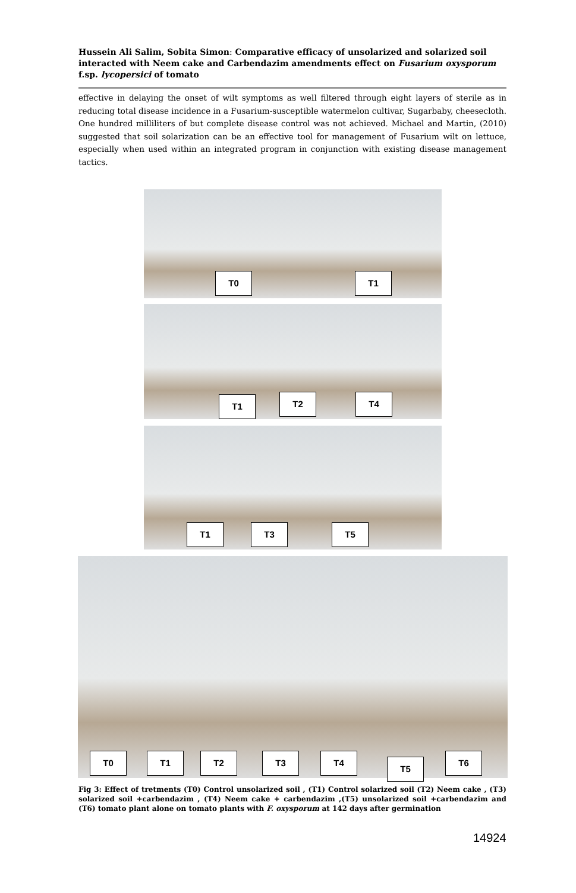Hussein Ali Salim, Sobita Simon: Comparative efficacy of unsolarized and solarized soil interacted with Neem cake and Carbendazim amendments effect on Fusarium oxysporum f.sp. lycopersici of tomato
effective in delaying the onset of wilt symptoms as well filtered through eight layers of sterile as in reducing total disease incidence in a Fusarium-susceptible watermelon cultivar, Sugarbaby, cheesecloth. One hundred milliliters of but complete disease control was not achieved. Michael and Martin, (2010) suggested that soil solarization can be an effective tool for management of Fusarium wilt on lettuce, especially when used within an integrated program in conjunction with existing disease management tactics.
T0 T1
T1 T2 T4
T1 T3 T5
T0 T1 T2 T3 T4
T5
T6
Fig 3: Effect of tretments (T0) Control unsolarized soil , (T1) Control solarized soil (T2) Neem cake , (T3) solarized soil +carbendazim , (T4) Neem cake + carbendazim ,(T5) unsolarized soil +carbendazim and (T6) tomato plant alone on tomato plants with F. oxysporum at 142 days after germination
14924